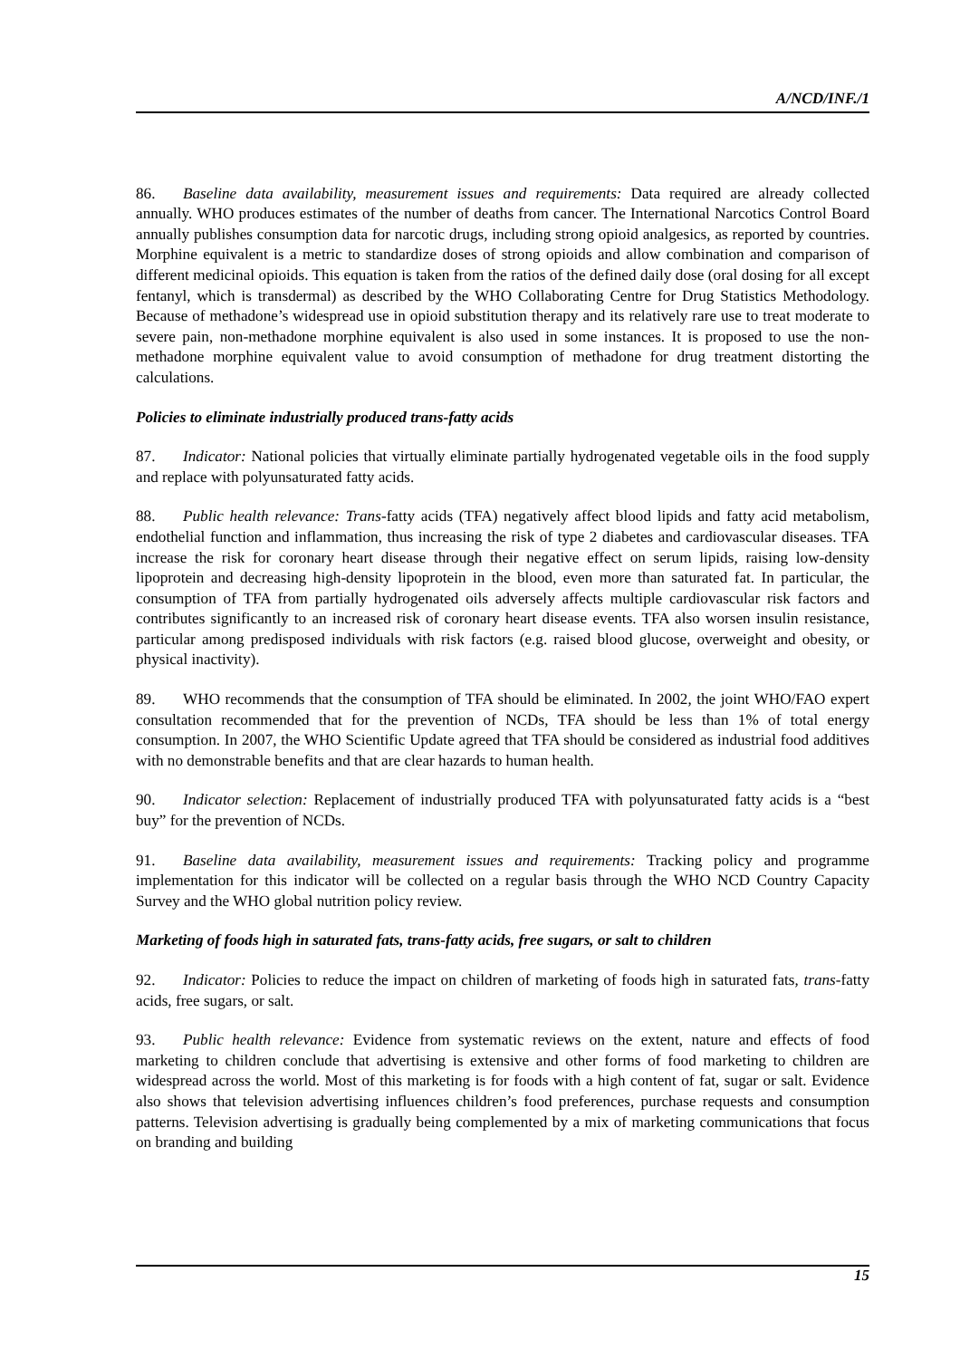A/NCD/INF./1
86. Baseline data availability, measurement issues and requirements: Data required are already collected annually. WHO produces estimates of the number of deaths from cancer. The International Narcotics Control Board annually publishes consumption data for narcotic drugs, including strong opioid analgesics, as reported by countries. Morphine equivalent is a metric to standardize doses of strong opioids and allow combination and comparison of different medicinal opioids. This equation is taken from the ratios of the defined daily dose (oral dosing for all except fentanyl, which is transdermal) as described by the WHO Collaborating Centre for Drug Statistics Methodology. Because of methadone’s widespread use in opioid substitution therapy and its relatively rare use to treat moderate to severe pain, non-methadone morphine equivalent is also used in some instances. It is proposed to use the non-methadone morphine equivalent value to avoid consumption of methadone for drug treatment distorting the calculations.
Policies to eliminate industrially produced trans-fatty acids
87. Indicator: National policies that virtually eliminate partially hydrogenated vegetable oils in the food supply and replace with polyunsaturated fatty acids.
88. Public health relevance: Trans-fatty acids (TFA) negatively affect blood lipids and fatty acid metabolism, endothelial function and inflammation, thus increasing the risk of type 2 diabetes and cardiovascular diseases. TFA increase the risk for coronary heart disease through their negative effect on serum lipids, raising low-density lipoprotein and decreasing high-density lipoprotein in the blood, even more than saturated fat. In particular, the consumption of TFA from partially hydrogenated oils adversely affects multiple cardiovascular risk factors and contributes significantly to an increased risk of coronary heart disease events. TFA also worsen insulin resistance, particular among predisposed individuals with risk factors (e.g. raised blood glucose, overweight and obesity, or physical inactivity).
89. WHO recommends that the consumption of TFA should be eliminated. In 2002, the joint WHO/FAO expert consultation recommended that for the prevention of NCDs, TFA should be less than 1% of total energy consumption. In 2007, the WHO Scientific Update agreed that TFA should be considered as industrial food additives with no demonstrable benefits and that are clear hazards to human health.
90. Indicator selection: Replacement of industrially produced TFA with polyunsaturated fatty acids is a “best buy” for the prevention of NCDs.
91. Baseline data availability, measurement issues and requirements: Tracking policy and programme implementation for this indicator will be collected on a regular basis through the WHO NCD Country Capacity Survey and the WHO global nutrition policy review.
Marketing of foods high in saturated fats, trans-fatty acids, free sugars, or salt to children
92. Indicator: Policies to reduce the impact on children of marketing of foods high in saturated fats, trans-fatty acids, free sugars, or salt.
93. Public health relevance: Evidence from systematic reviews on the extent, nature and effects of food marketing to children conclude that advertising is extensive and other forms of food marketing to children are widespread across the world. Most of this marketing is for foods with a high content of fat, sugar or salt. Evidence also shows that television advertising influences children’s food preferences, purchase requests and consumption patterns. Television advertising is gradually being complemented by a mix of marketing communications that focus on branding and building
15